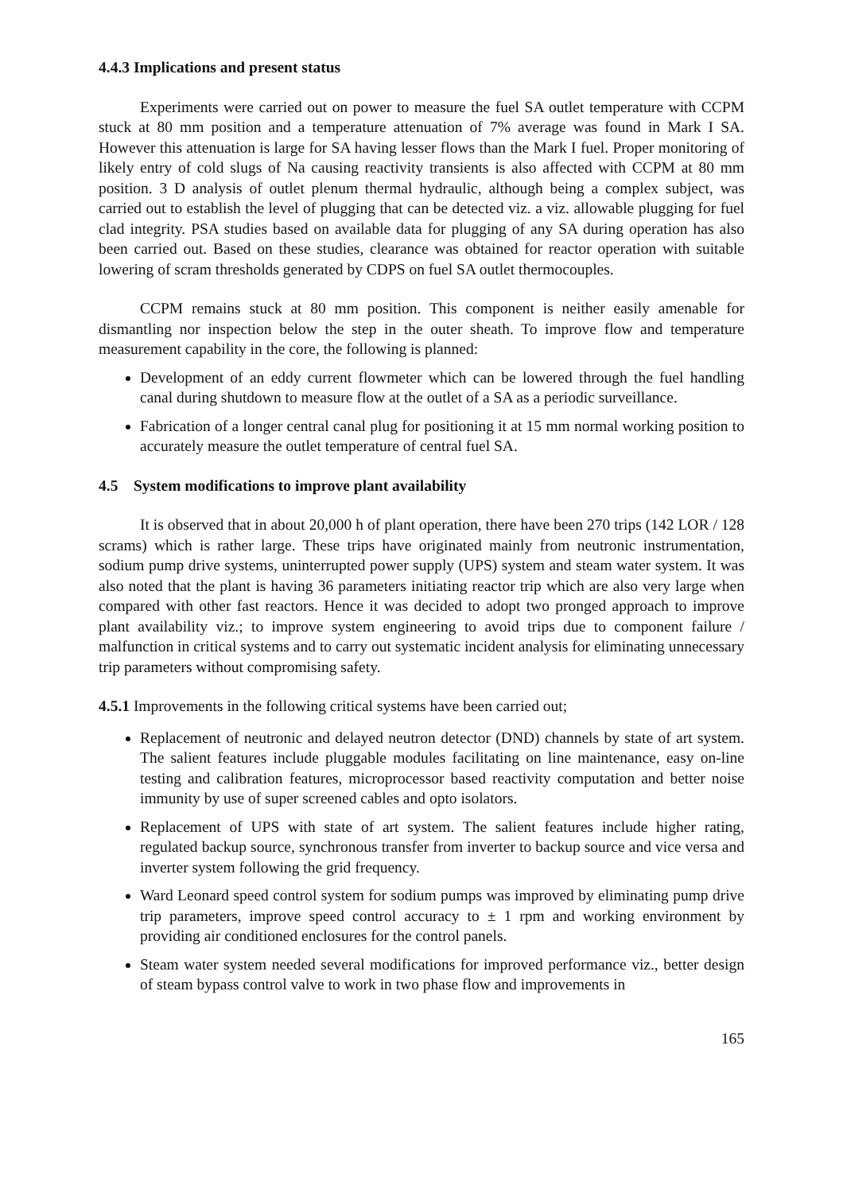4.4.3 Implications and present status
Experiments were carried out on power to measure the fuel SA outlet temperature with CCPM stuck at 80 mm position and a temperature attenuation of 7% average was found in Mark I SA. However this attenuation is large for SA having lesser flows than the Mark I fuel. Proper monitoring of likely entry of cold slugs of Na causing reactivity transients is also affected with CCPM at 80 mm position. 3 D analysis of outlet plenum thermal hydraulic, although being a complex subject, was carried out to establish the level of plugging that can be detected viz. a viz. allowable plugging for fuel clad integrity. PSA studies based on available data for plugging of any SA during operation has also been carried out. Based on these studies, clearance was obtained for reactor operation with suitable lowering of scram thresholds generated by CDPS on fuel SA outlet thermocouples.
CCPM remains stuck at 80 mm position. This component is neither easily amenable for dismantling nor inspection below the step in the outer sheath. To improve flow and temperature measurement capability in the core, the following is planned:
Development of an eddy current flowmeter which can be lowered through the fuel handling canal during shutdown to measure flow at the outlet of a SA as a periodic surveillance.
Fabrication of a longer central canal plug for positioning it at 15 mm normal working position to accurately measure the outlet temperature of central fuel SA.
4.5 System modifications to improve plant availability
It is observed that in about 20,000 h of plant operation, there have been 270 trips (142 LOR / 128 scrams) which is rather large. These trips have originated mainly from neutronic instrumentation, sodium pump drive systems, uninterrupted power supply (UPS) system and steam water system. It was also noted that the plant is having 36 parameters initiating reactor trip which are also very large when compared with other fast reactors. Hence it was decided to adopt two pronged approach to improve plant availability viz.; to improve system engineering to avoid trips due to component failure / malfunction in critical systems and to carry out systematic incident analysis for eliminating unnecessary trip parameters without compromising safety.
4.5.1 Improvements in the following critical systems have been carried out;
Replacement of neutronic and delayed neutron detector (DND) channels by state of art system. The salient features include pluggable modules facilitating on line maintenance, easy on-line testing and calibration features, microprocessor based reactivity computation and better noise immunity by use of super screened cables and opto isolators.
Replacement of UPS with state of art system. The salient features include higher rating, regulated backup source, synchronous transfer from inverter to backup source and vice versa and inverter system following the grid frequency.
Ward Leonard speed control system for sodium pumps was improved by eliminating pump drive trip parameters, improve speed control accuracy to ± 1 rpm and working environment by providing air conditioned enclosures for the control panels.
Steam water system needed several modifications for improved performance viz., better design of steam bypass control valve to work in two phase flow and improvements in
165